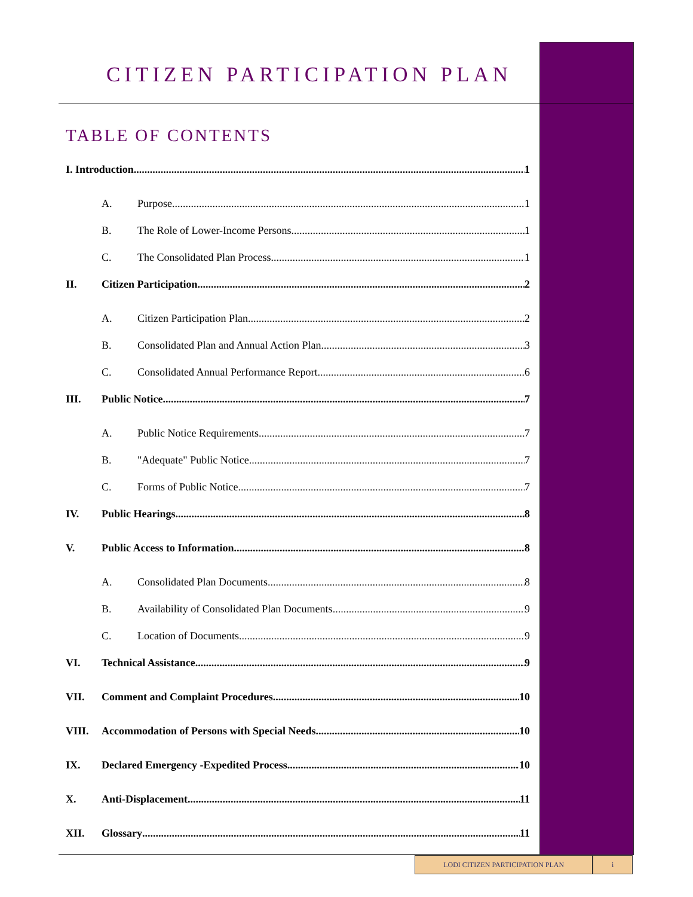CITIZEN PARTICIPATION PLAN
TABLE OF CONTENTS
I. Introduction 1
A. Purpose 1
B. The Role of Lower-Income Persons 1
C. The Consolidated Plan Process 1
II. Citizen Participation 2
A. Citizen Participation Plan 2
B. Consolidated Plan and Annual Action Plan 3
C. Consolidated Annual Performance Report 6
III. Public Notice 7
A. Public Notice Requirements 7
B. "Adequate" Public Notice 7
C. Forms of Public Notice 7
IV. Public Hearings 8
V. Public Access to Information 8
A. Consolidated Plan Documents 8
B. Availability of Consolidated Plan Documents 9
C. Location of Documents 9
VI. Technical Assistance 9
VII. Comment and Complaint Procedures 10
VIII. Accommodation of Persons with Special Needs 10
IX. Declared Emergency -Expedited Process 10
X. Anti-Displacement 11
XII. Glossary 11
LODI CITIZEN PARTICIPATION PLAN i